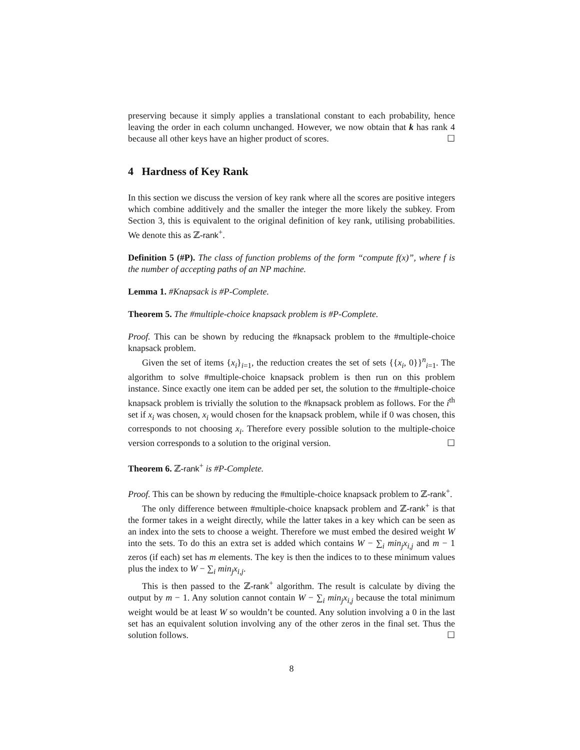preserving because it simply applies a translational constant to each probability, hence leaving the order in each column unchanged. However, we now obtain that k has rank 4 because all other keys have an higher product of scores. ☐
4 Hardness of Key Rank
In this section we discuss the version of key rank where all the scores are positive integers which combine additively and the smaller the integer the more likely the subkey. From Section 3, this is equivalent to the original definition of key rank, utilising probabilities. We denote this as ℤ-rank<sup>+</sup>.
Definition 5 (#P). The class of function problems of the form “compute f(x)”, where f is the number of accepting paths of an NP machine.
Lemma 1. #Knapsack is #P-Complete.
Theorem 5. The #multiple-choice knapsack problem is #P-Complete.
Proof. This can be shown by reducing the #knapsack problem to the #multiple-choice knapsack problem.
Given the set of items {x<sub>i</sub>}<sub>i=1</sub>, the reduction creates the set of sets {{x<sub>i</sub>, 0}}<sup>n</sup><sub>i=1</sub>. The algorithm to solve #multiple-choice knapsack problem is then run on this problem instance. Since exactly one item can be added per set, the solution to the #multiple-choice knapsack problem is trivially the solution to the #knapsack problem as follows. For the i<sup>th</sup> set if x<sub>i</sub> was chosen, x<sub>i</sub> would chosen for the knapsack problem, while if 0 was chosen, this corresponds to not choosing x<sub>i</sub>. Therefore every possible solution to the multiple-choice version corresponds to a solution to the original version. ☐
Theorem 6. ℤ-rank<sup>+</sup> is #P-Complete.
Proof. This can be shown by reducing the #multiple-choice knapsack problem to ℤ-rank<sup>+</sup>.
The only difference between #multiple-choice knapsack problem and ℤ-rank<sup>+</sup> is that the former takes in a weight directly, while the latter takes in a key which can be seen as an index into the sets to choose a weight. Therefore we must embed the desired weight W into the sets. To do this an extra set is added which contains W − ∑<sub>i</sub> min<sub>j</sub>x<sub>i,j</sub> and m − 1 zeros (if each) set has m elements. The key is then the indices to to these minimum values plus the index to W − ∑<sub>i</sub> min<sub>j</sub>x<sub>i,j</sub>.
This is then passed to the ℤ-rank<sup>+</sup> algorithm. The result is calculate by diving the output by m − 1. Any solution cannot contain W − ∑<sub>i</sub> min<sub>j</sub>x<sub>i,j</sub> because the total minimum weight would be at least W so wouldn’t be counted. Any solution involving a 0 in the last set has an equivalent solution involving any of the other zeros in the final set. Thus the solution follows. ☐
8